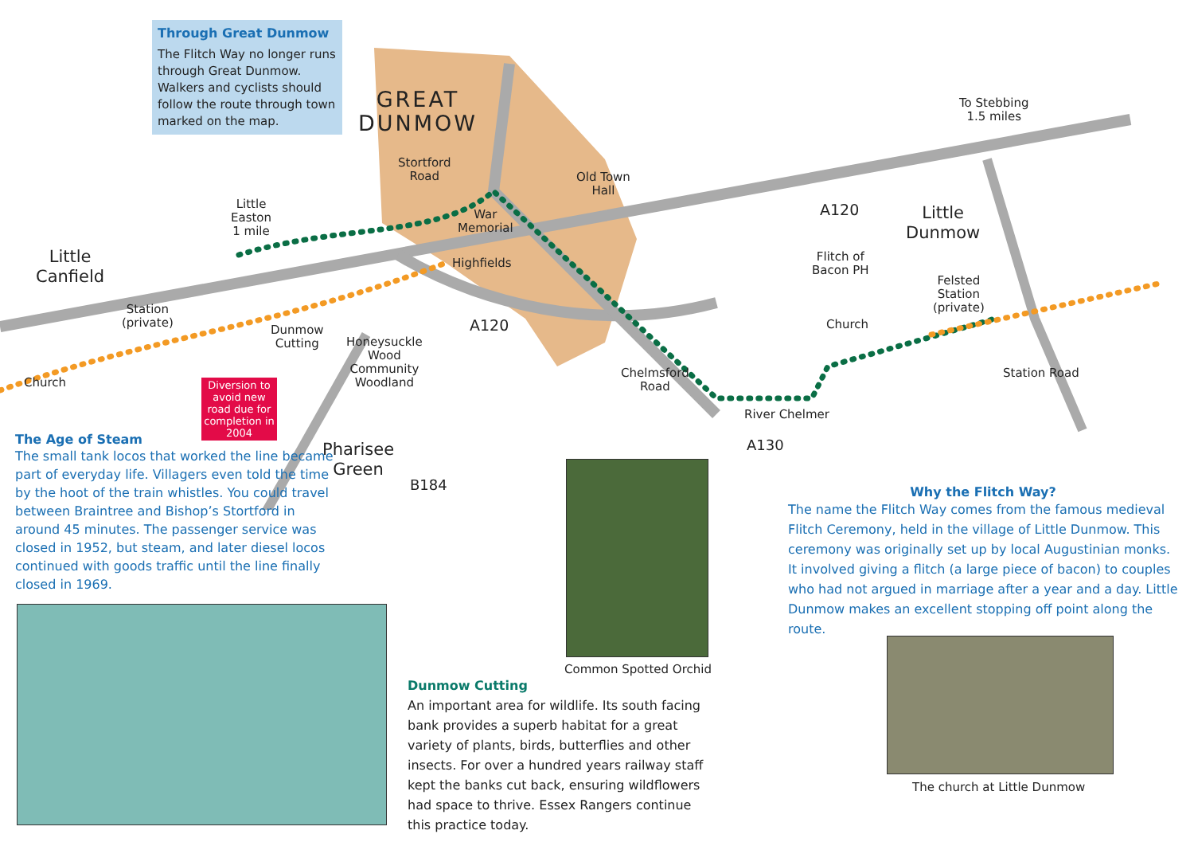Through Great Dunmow
The Flitch Way no longer runs through Great Dunmow. Walkers and cyclists should follow the route through town marked on the map.
GREAT
DUNMOW
Little
Canfield
Little
Dunmow
Pharisee
Green
Stortford
Road
Old Town
Hall
Little
Easton
1 mile
War
Memorial
Highfields
A120
A120
To Stebbing
1.5 miles
Flitch of
Bacon PH
Felsted
Station
(private)
Church
Station
(private)
Dunmow
Cutting
Honeysuckle
Wood
Community
Woodland
Church
Chelmsford
Road
River Chelmer
A130
Station Road
B184
Diversion to avoid new road due for completion in 2004
The Age of Steam
The small tank locos that worked the line became part of everyday life. Villagers even told the time by the hoot of the train whistles. You could travel between Braintree and Bishop’s Stortford in around 45 minutes. The passenger service was closed in 1952, but steam, and later diesel locos continued with goods traffic until the line finally closed in 1969.
Common Spotted Orchid
Dunmow Cutting
An important area for wildlife. Its south facing bank provides a superb habitat for a great variety of plants, birds, butterflies and other insects. For over a hundred years railway staff kept the banks cut back, ensuring wildflowers had space to thrive. Essex Rangers continue this practice today.
Why the Flitch Way?
The name the Flitch Way comes from the famous medieval Flitch Ceremony, held in the village of Little Dunmow. This ceremony was originally set up by local Augustinian monks. It involved giving a flitch (a large piece of bacon) to couples who had not argued in marriage after a year and a day. Little Dunmow makes an excellent stopping off point along the route.
The church at Little Dunmow